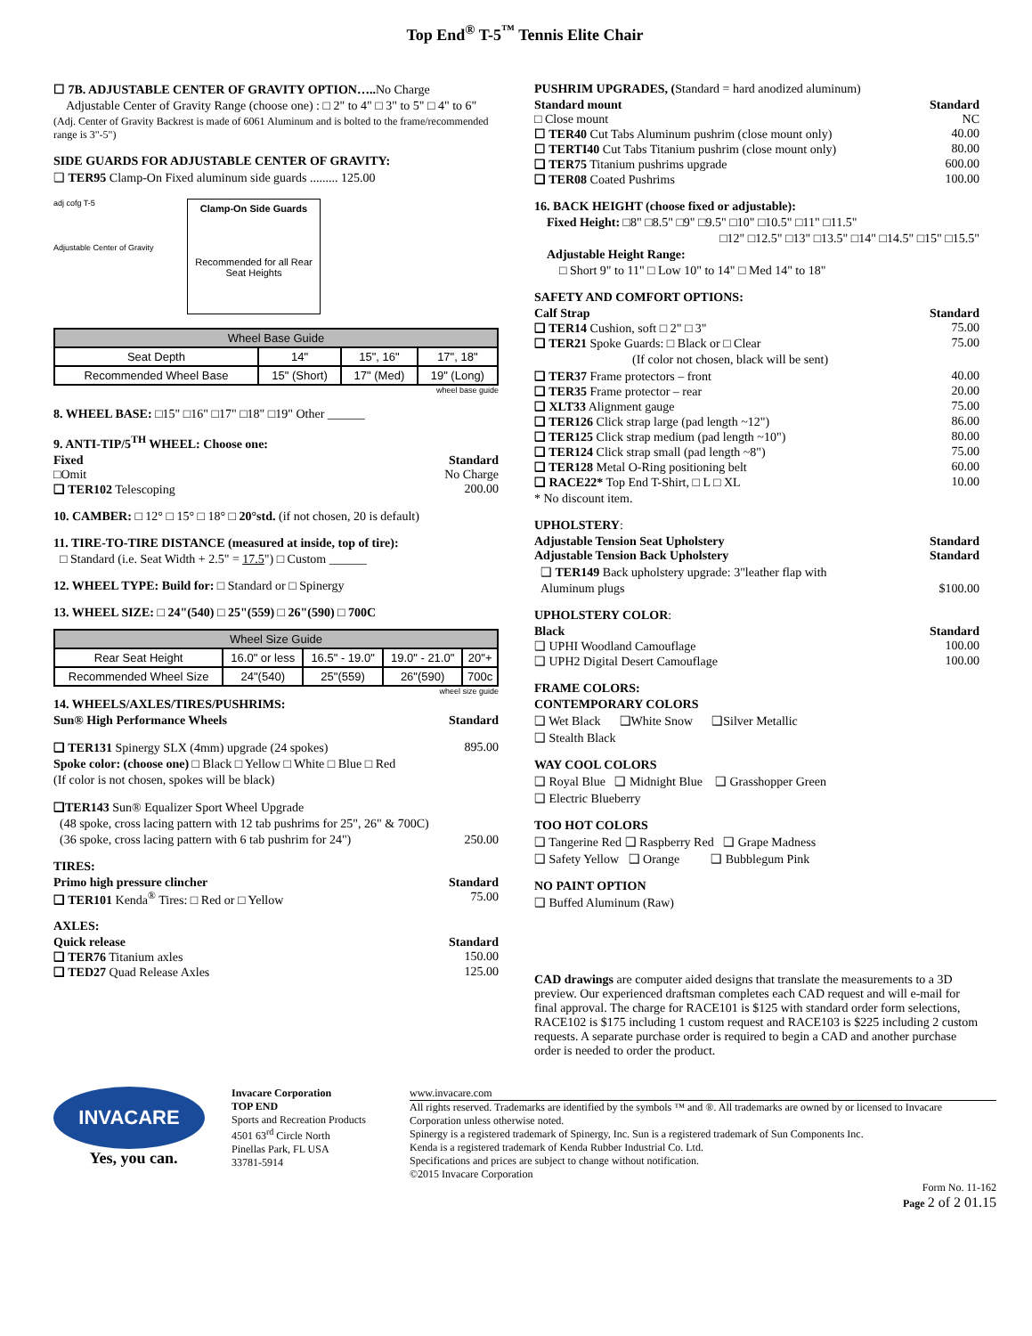Top End<sup>®</sup> T-5<sup>™</sup> Tennis Elite Chair
☐ 7B. ADJUSTABLE CENTER OF GRAVITY OPTION…..No Charge
Adjustable Center of Gravity Range (choose one) : □ 2" to 4" □ 3" to 5" □ 4" to 6"
(Adj. Center of Gravity Backrest is made of 6061 Aluminum and is bolted to the frame/recommended range is 3"-5")
SIDE GUARDS FOR ADJUSTABLE CENTER OF GRAVITY:
❑ TER95 Clamp-On Fixed aluminum side guards ......... 125.00
adj cofg T-5
Adjustable Center of Gravity
Clamp-On Side Guards
Recommended for all Rear Seat Heights
| Wheel Base Guide | | | |
| --- | --- | --- | --- |
| Seat Depth | 14" | 15", 16" | 17", 18" |
| Recommended Wheel Base | 15" (Short) | 17" (Med) | 19" (Long) |
wheel base guide
8. WHEEL BASE: □15" □16" □17" □18" □19" Other ______
9. ANTI-TIP/5<sup>TH</sup> WHEEL: Choose one:
Fixed Standard
□Omit No Charge
❑ TER102 Telescoping 200.00
10. CAMBER: □ 12° □ 15° □ 18° □ 20°std. (if not chosen, 20 is default)
11. TIRE-TO-TIRE DISTANCE (measured at inside, top of tire):
□ Standard (i.e. Seat Width + 2.5" = 17.5") □ Custom ______
12. WHEEL TYPE: Build for: □ Standard or □ Spinergy
13. WHEEL SIZE: □ 24"(540) □ 25"(559) □ 26"(590) □ 700C
| Wheel Size Guide | | | | |
| --- | --- | --- | --- | --- |
| Rear Seat Height | 16.0" or less | 16.5" - 19.0" | 19.0" - 21.0" | 20"+ |
| Recommended Wheel Size | 24"(540) | 25"(559) | 26"(590) | 700c |
wheel size guide
14. WHEELS/AXLES/TIRES/PUSHRIMS:
Sun® High Performance Wheels Standard
❑ TER131 Spinergy SLX (4mm) upgrade (24 spokes) 895.00
Spoke color: (choose one) □ Black □ Yellow □ White □ Blue □ Red
(If color is not chosen, spokes will be black)
❑TER143 Sun® Equalizer Sport Wheel Upgrade
(48 spoke, cross lacing pattern with 12 tab pushrims for 25", 26" & 700C)
(36 spoke, cross lacing pattern with 6 tab pushrim for 24") 250.00
TIRES:
Primo high pressure clincher Standard
❑ TER101 Kenda<sup>®</sup> Tires: □ Red or □ Yellow 75.00
AXLES:
Quick release Standard
❑ TER76 Titanium axles 150.00
❑ TED27 Quad Release Axles 125.00
PUSHRIM UPGRADES, (Standard = hard anodized aluminum)
Standard mount Standard
□ Close mount NC
☐ TER40 Cut Tabs Aluminum pushrim (close mount only) 40.00
☐ TERTI40 Cut Tabs Titanium pushrim (close mount only) 80.00
❑ TER75 Titanium pushrims upgrade 600.00
❑ TER08 Coated Pushrims 100.00
16. BACK HEIGHT (choose fixed or adjustable):
Fixed Height: □8" □8.5" □9" □9.5" □10" □10.5" □11" □11.5"
□12" □12.5" □13" □13.5" □14" □14.5" □15" □15.5"
Adjustable Height Range:
□ Short 9" to 11" □ Low 10" to 14" □ Med 14" to 18"
SAFETY AND COMFORT OPTIONS:
Calf Strap Standard
❑ TER14 Cushion, soft □ 2" □ 3" 75.00
❑ TER21 Spoke Guards: □ Black or □ Clear 75.00
(If color not chosen, black will be sent)
❑ TER37 Frame protectors – front 40.00
❑ TER35 Frame protector – rear 20.00
❑ XLT33 Alignment gauge 75.00
❑ TER126 Click strap large (pad length ~12") 86.00
❑ TER125 Click strap medium (pad length ~10") 80.00
❑ TER124 Click strap small (pad length ~8") 75.00
❑ TER128 Metal O-Ring positioning belt 60.00
❑ RACE22* Top End T-Shirt, □ L □ XL 10.00
* No discount item.
UPHOLSTERY:
Adjustable Tension Seat Upholstery Standard
Adjustable Tension Back Upholstery Standard
❑ TER149 Back upholstery upgrade: 3"leather flap with
Aluminum plugs $100.00
UPHOLSTERY COLOR:
Black Standard
❑ UPHI Woodland Camouflage 100.00
❑ UPH2 Digital Desert Camouflage 100.00
FRAME COLORS:
CONTEMPORARY COLORS
❑ Wet Black ❑White Snow ❑Silver Metallic
❑ Stealth Black
WAY COOL COLORS
❑ Royal Blue ❑ Midnight Blue ❑ Grasshopper Green
❑ Electric Blueberry
TOO HOT COLORS
❑ Tangerine Red ❑ Raspberry Red ❑ Grape Madness
❑ Safety Yellow ❑ Orange ❑ Bubblegum Pink
NO PAINT OPTION
❑ Buffed Aluminum (Raw)
CAD drawings are computer aided designs that translate the measurements to a 3D preview. Our experienced draftsman completes each CAD request and will e-mail for final approval. The charge for RACE101 is $125 with standard order form selections, RACE102 is $175 including 1 custom request and RACE103 is $225 including 2 custom requests. A separate purchase order is required to begin a CAD and another purchase order is needed to order the product.
INVACARE
Yes, you can.
Invacare Corporation
TOP END
Sports and Recreation Products
4501 63<sup>rd</sup> Circle North
Pinellas Park, FL USA
33781-5914
www.invacare.com
All rights reserved. Trademarks are identified by the symbols ™ and ®. All trademarks are owned by or licensed to Invacare Corporation unless otherwise noted.
Spinergy is a registered trademark of Spinergy, Inc. Sun is a registered trademark of Sun Components Inc.
Kenda is a registered trademark of Kenda Rubber Industrial Co. Ltd.
Specifications and prices are subject to change without notification.
©2015 Invacare Corporation
Form No. 11-162
Page 2 of 2 01.15